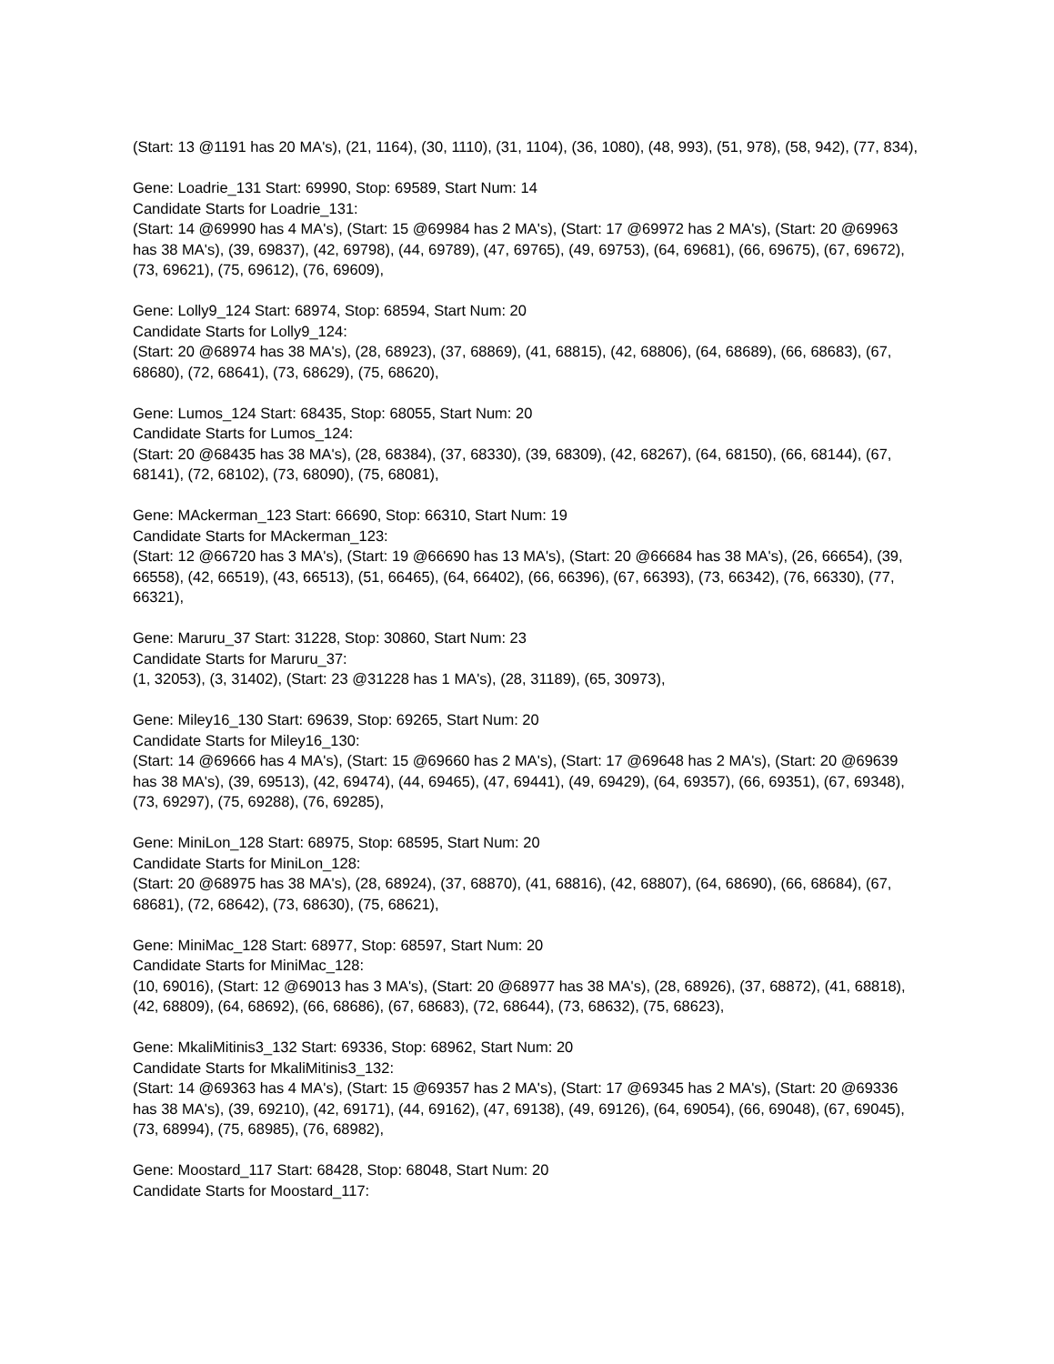(Start: 13 @1191 has 20 MA's), (21, 1164), (30, 1110), (31, 1104), (36, 1080), (48, 993), (51, 978), (58, 942), (77, 834),
Gene: Loadrie_131 Start: 69990, Stop: 69589, Start Num: 14
Candidate Starts for Loadrie_131:
(Start: 14 @69990 has 4 MA's), (Start: 15 @69984 has 2 MA's), (Start: 17 @69972 has 2 MA's), (Start: 20 @69963 has 38 MA's), (39, 69837), (42, 69798), (44, 69789), (47, 69765), (49, 69753), (64, 69681), (66, 69675), (67, 69672), (73, 69621), (75, 69612), (76, 69609),
Gene: Lolly9_124 Start: 68974, Stop: 68594, Start Num: 20
Candidate Starts for Lolly9_124:
(Start: 20 @68974 has 38 MA's), (28, 68923), (37, 68869), (41, 68815), (42, 68806), (64, 68689), (66, 68683), (67, 68680), (72, 68641), (73, 68629), (75, 68620),
Gene: Lumos_124 Start: 68435, Stop: 68055, Start Num: 20
Candidate Starts for Lumos_124:
(Start: 20 @68435 has 38 MA's), (28, 68384), (37, 68330), (39, 68309), (42, 68267), (64, 68150), (66, 68144), (67, 68141), (72, 68102), (73, 68090), (75, 68081),
Gene: MAckerman_123 Start: 66690, Stop: 66310, Start Num: 19
Candidate Starts for MAckerman_123:
(Start: 12 @66720 has 3 MA's), (Start: 19 @66690 has 13 MA's), (Start: 20 @66684 has 38 MA's), (26, 66654), (39, 66558), (42, 66519), (43, 66513), (51, 66465), (64, 66402), (66, 66396), (67, 66393), (73, 66342), (76, 66330), (77, 66321),
Gene: Maruru_37 Start: 31228, Stop: 30860, Start Num: 23
Candidate Starts for Maruru_37:
(1, 32053), (3, 31402), (Start: 23 @31228 has 1 MA's), (28, 31189), (65, 30973),
Gene: Miley16_130 Start: 69639, Stop: 69265, Start Num: 20
Candidate Starts for Miley16_130:
(Start: 14 @69666 has 4 MA's), (Start: 15 @69660 has 2 MA's), (Start: 17 @69648 has 2 MA's), (Start: 20 @69639 has 38 MA's), (39, 69513), (42, 69474), (44, 69465), (47, 69441), (49, 69429), (64, 69357), (66, 69351), (67, 69348), (73, 69297), (75, 69288), (76, 69285),
Gene: MiniLon_128 Start: 68975, Stop: 68595, Start Num: 20
Candidate Starts for MiniLon_128:
(Start: 20 @68975 has 38 MA's), (28, 68924), (37, 68870), (41, 68816), (42, 68807), (64, 68690), (66, 68684), (67, 68681), (72, 68642), (73, 68630), (75, 68621),
Gene: MiniMac_128 Start: 68977, Stop: 68597, Start Num: 20
Candidate Starts for MiniMac_128:
(10, 69016), (Start: 12 @69013 has 3 MA's), (Start: 20 @68977 has 38 MA's), (28, 68926), (37, 68872), (41, 68818), (42, 68809), (64, 68692), (66, 68686), (67, 68683), (72, 68644), (73, 68632), (75, 68623),
Gene: MkaliMitinis3_132 Start: 69336, Stop: 68962, Start Num: 20
Candidate Starts for MkaliMitinis3_132:
(Start: 14 @69363 has 4 MA's), (Start: 15 @69357 has 2 MA's), (Start: 17 @69345 has 2 MA's), (Start: 20 @69336 has 38 MA's), (39, 69210), (42, 69171), (44, 69162), (47, 69138), (49, 69126), (64, 69054), (66, 69048), (67, 69045), (73, 68994), (75, 68985), (76, 68982),
Gene: Moostard_117 Start: 68428, Stop: 68048, Start Num: 20
Candidate Starts for Moostard_117: